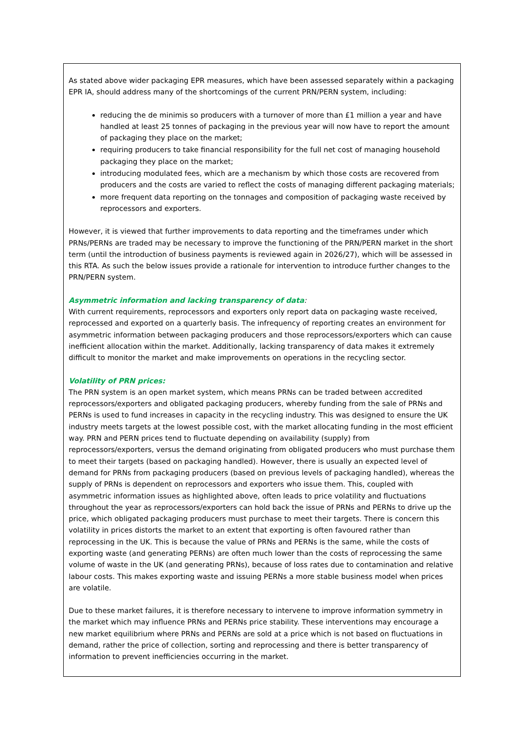As stated above wider packaging EPR measures, which have been assessed separately within a packaging EPR IA, should address many of the shortcomings of the current PRN/PERN system, including:
reducing the de minimis so producers with a turnover of more than £1 million a year and have handled at least 25 tonnes of packaging in the previous year will now have to report the amount of packaging they place on the market;
requiring producers to take financial responsibility for the full net cost of managing household packaging they place on the market;
introducing modulated fees, which are a mechanism by which those costs are recovered from producers and the costs are varied to reflect the costs of managing different packaging materials;
more frequent data reporting on the tonnages and composition of packaging waste received by reprocessors and exporters.
However, it is viewed that further improvements to data reporting and the timeframes under which PRNs/PERNs are traded may be necessary to improve the functioning of the PRN/PERN market in the short term (until the introduction of business payments is reviewed again in 2026/27), which will be assessed in this RTA. As such the below issues provide a rationale for intervention to introduce further changes to the PRN/PERN system.
Asymmetric information and lacking transparency of data:
With current requirements, reprocessors and exporters only report data on packaging waste received, reprocessed and exported on a quarterly basis. The infrequency of reporting creates an environment for asymmetric information between packaging producers and those reprocessors/exporters which can cause inefficient allocation within the market. Additionally, lacking transparency of data makes it extremely difficult to monitor the market and make improvements on operations in the recycling sector.
Volatility of PRN prices:
The PRN system is an open market system, which means PRNs can be traded between accredited reprocessors/exporters and obligated packaging producers, whereby funding from the sale of PRNs and PERNs is used to fund increases in capacity in the recycling industry. This was designed to ensure the UK industry meets targets at the lowest possible cost, with the market allocating funding in the most efficient way. PRN and PERN prices tend to fluctuate depending on availability (supply) from reprocessors/exporters, versus the demand originating from obligated producers who must purchase them to meet their targets (based on packaging handled). However, there is usually an expected level of demand for PRNs from packaging producers (based on previous levels of packaging handled), whereas the supply of PRNs is dependent on reprocessors and exporters who issue them. This, coupled with asymmetric information issues as highlighted above, often leads to price volatility and fluctuations throughout the year as reprocessors/exporters can hold back the issue of PRNs and PERNs to drive up the price, which obligated packaging producers must purchase to meet their targets. There is concern this volatility in prices distorts the market to an extent that exporting is often favoured rather than reprocessing in the UK. This is because the value of PRNs and PERNs is the same, while the costs of exporting waste (and generating PERNs) are often much lower than the costs of reprocessing the same volume of waste in the UK (and generating PRNs), because of loss rates due to contamination and relative labour costs. This makes exporting waste and issuing PERNs a more stable business model when prices are volatile.
Due to these market failures, it is therefore necessary to intervene to improve information symmetry in the market which may influence PRNs and PERNs price stability. These interventions may encourage a new market equilibrium where PRNs and PERNs are sold at a price which is not based on fluctuations in demand, rather the price of collection, sorting and reprocessing and there is better transparency of information to prevent inefficiencies occurring in the market.